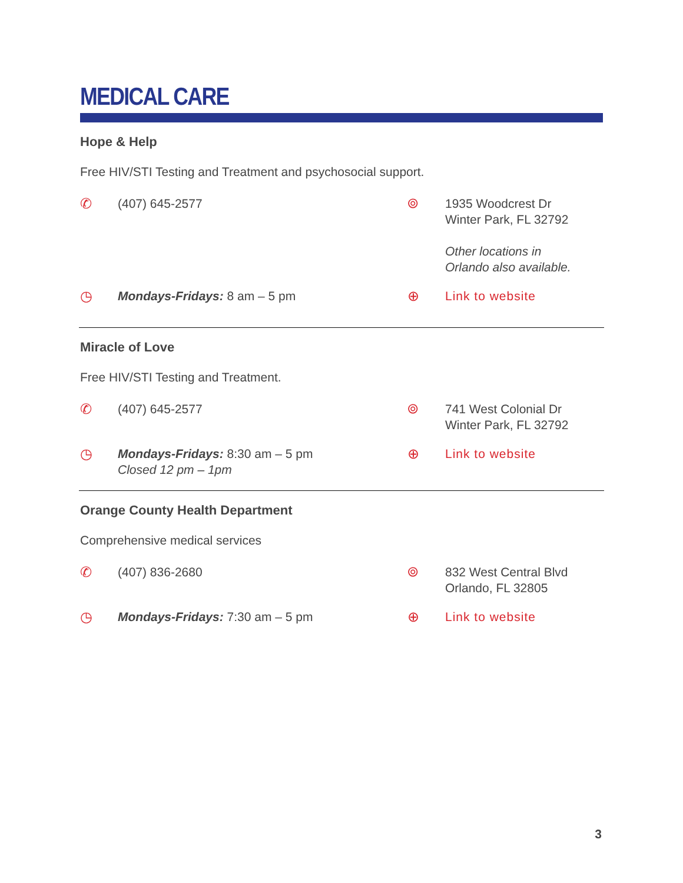MEDICAL CARE
Hope & Help
Free HIV/STI Testing and Treatment and psychosocial support.
✆ (407) 645-2577 ⌾ 1935 Woodcrest Dr
Winter Park, FL 32792
Other locations in
Orlando also available.
◷ Mondays-Fridays: 8 am – 5 pm ⊕ Link to website
Miracle of Love
Free HIV/STI Testing and Treatment.
✆ (407) 645-2577 ⌾ 741 West Colonial Dr
Winter Park, FL 32792
◷ Mondays-Fridays: 8:30 am – 5 pm
Closed 12 pm – 1pm
⊕ Link to website
Orange County Health Department
Comprehensive medical services
✆ (407) 836-2680 ⌾ 832 West Central Blvd
Orlando, FL 32805
◷ Mondays-Fridays: 7:30 am – 5 pm ⊕ Link to website
3